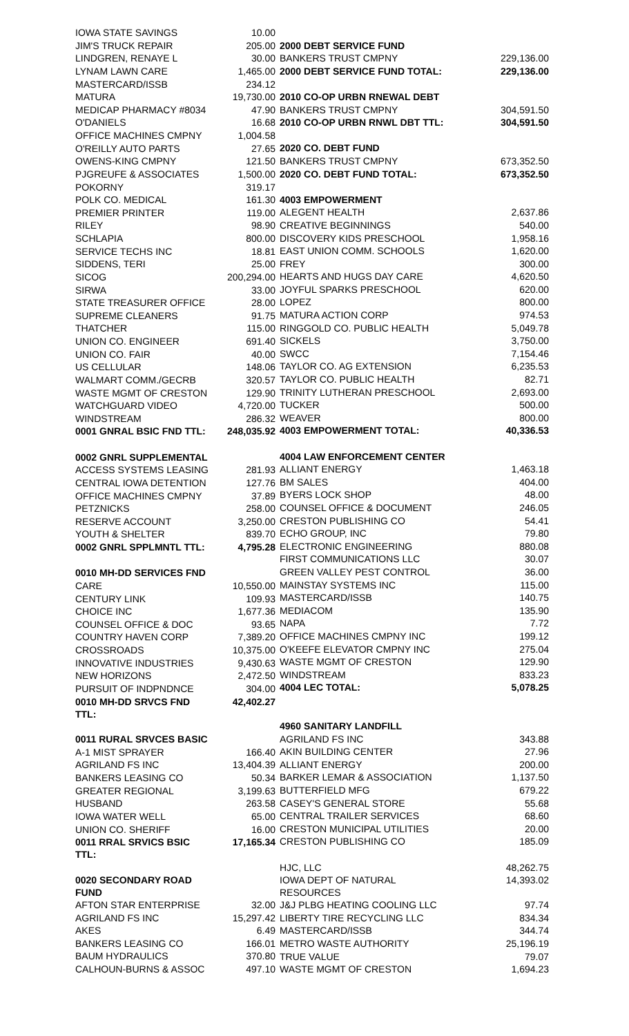| IOWA STATE SAVINGS | 10.00 |
| JIM'S TRUCK REPAIR | 205.00 |
| LINDGREN, RENAYE L | 30.00 |
| LYNAM LAWN CARE | 1,465.00 |
| MASTERCARD/ISSB | 234.12 |
| MATURA | 19,730.00 |
| MEDICAP PHARMACY #8034 | 47.90 |
| O'DANIELS | 16.68 |
| OFFICE MACHINES CMPNY | 1,004.58 |
| O'REILLY AUTO PARTS | 27.65 |
| OWENS-KING CMPNY | 121.50 |
| PJGREUFE & ASSOCIATES | 1,500.00 |
| POKORNY | 319.17 |
| POLK CO. MEDICAL | 161.30 |
| PREMIER PRINTER | 119.00 |
| RILEY | 98.90 |
| SCHLAPIA | 800.00 |
| SERVICE TECHS INC | 18.81 |
| SIDDENS, TERI | 25.00 |
| SICOG | 200,294.00 |
| SIRWA | 33.00 |
| STATE TREASURER OFFICE | 28.00 |
| SUPREME CLEANERS | 91.75 |
| THATCHER | 115.00 |
| UNION CO. ENGINEER | 691.40 |
| UNION CO. FAIR | 40.00 |
| US CELLULAR | 148.06 |
| WALMART COMM./GECRB | 320.57 |
| WASTE MGMT OF CRESTON | 129.90 |
| WATCHGUARD VIDEO | 4,720.00 |
| WINDSTREAM | 286.32 |
| 0001 GNRAL BSIC FND TTL: | 248,035.92 |
| 0002 GNRL SUPPLEMENTAL | |
| ACCESS SYSTEMS LEASING | 281.93 |
| CENTRAL IOWA DETENTION | 127.76 |
| OFFICE MACHINES CMPNY | 37.89 |
| PETZNICKS | 258.00 |
| RESERVE ACCOUNT | 3,250.00 |
| YOUTH & SHELTER | 839.70 |
| 0002 GNRL SPPLMNTL TTL: | 4,795.28 |
| 0010 MH-DD SERVICES FND | |
| CARE | 10,550.00 |
| CENTURY LINK | 109.93 |
| CHOICE INC | 1,677.36 |
| COUNSEL OFFICE & DOC | 93.65 |
| COUNTRY HAVEN CORP | 7,389.20 |
| CROSSROADS | 10,375.00 |
| INNOVATIVE INDUSTRIES | 9,430.63 |
| NEW HORIZONS | 2,472.50 |
| PURSUIT OF INDPNDNCE | 304.00 |
| 0010 MH-DD SRVCS FND TTL: | 42,402.27 |
| 0011 RURAL SRVCES BASIC | |
| A-1 MIST SPRAYER | 166.40 |
| AGRILAND FS INC | 13,404.39 |
| BANKERS LEASING CO | 50.34 |
| GREATER REGIONAL | 3,199.63 |
| HUSBAND | 263.58 |
| IOWA WATER WELL | 65.00 |
| UNION CO. SHERIFF | 16.00 |
| 0011 RRAL SRVICS BSIC TTL: | 17,165.34 |
| 0020 SECONDARY ROAD FUND | |
| AFTON STAR ENTERPRISE | 32.00 |
| AGRILAND FS INC | 15,297.42 |
| AKES | 6.49 |
| BANKERS LEASING CO | 166.01 |
| BAUM HYDRAULICS | 370.80 |
| CALHOUN-BURNS & ASSOC | 497.10 |
| 2000 DEBT SERVICE FUND | |
| BANKERS TRUST CMPNY | 229,136.00 |
| 2000 DEBT SERVICE FUND TOTAL: | 229,136.00 |
| 2010 CO-OP URBN RNEWAL DEBT | |
| BANKERS TRUST CMPNY | 304,591.50 |
| 2010 CO-OP URBN RNWL DBT TTL: | 304,591.50 |
| 2020 CO. DEBT FUND | |
| BANKERS TRUST CMPNY | 673,352.50 |
| 2020 CO. DEBT FUND TOTAL: | 673,352.50 |
| 4003 EMPOWERMENT | |
| ALEGENT HEALTH | 2,637.86 |
| CREATIVE BEGINNINGS | 540.00 |
| DISCOVERY KIDS PRESCHOOL | 1,958.16 |
| EAST UNION COMM. SCHOOLS | 1,620.00 |
| FREY | 300.00 |
| HEARTS AND HUGS DAY CARE | 4,620.50 |
| JOYFUL SPARKS PRESCHOOL | 620.00 |
| LOPEZ | 800.00 |
| MATURA ACTION CORP | 974.53 |
| RINGGOLD CO. PUBLIC HEALTH | 5,049.78 |
| SICKELS | 3,750.00 |
| SWCC | 7,154.46 |
| TAYLOR CO. AG EXTENSION | 6,235.53 |
| TAYLOR CO. PUBLIC HEALTH | 82.71 |
| TRINITY LUTHERAN PRESCHOOL | 2,693.00 |
| TUCKER | 500.00 |
| WEAVER | 800.00 |
| 4003 EMPOWERMENT TOTAL: | 40,336.53 |
| 4004 LAW ENFORCEMENT CENTER | |
| ALLIANT ENERGY | 1,463.18 |
| BM SALES | 404.00 |
| BYERS LOCK SHOP | 48.00 |
| COUNSEL OFFICE & DOCUMENT | 246.05 |
| CRESTON PUBLISHING CO | 54.41 |
| ECHO GROUP, INC | 79.80 |
| ELECTRONIC ENGINEERING | 880.08 |
| FIRST COMMUNICATIONS LLC | 30.07 |
| GREEN VALLEY PEST CONTROL | 36.00 |
| MAINSTAY SYSTEMS INC | 115.00 |
| MASTERCARD/ISSB | 140.75 |
| MEDIACOM | 135.90 |
| NAPA | 7.72 |
| OFFICE MACHINES CMPNY INC | 199.12 |
| O'KEEFE ELEVATOR CMPNY INC | 275.04 |
| WASTE MGMT OF CRESTON | 129.90 |
| WINDSTREAM | 833.23 |
| 4004 LEC TOTAL: | 5,078.25 |
| 4960 SANITARY LANDFILL | |
| AGRILAND FS INC | 343.88 |
| AKIN BUILDING CENTER | 27.96 |
| ALLIANT ENERGY | 200.00 |
| BARKER LEMAR & ASSOCIATION | 1,137.50 |
| BUTTERFIELD MFG | 679.22 |
| CASEY'S GENERAL STORE | 55.68 |
| CENTRAL TRAILER SERVICES | 68.60 |
| CRESTON MUNICIPAL UTILITIES | 20.00 |
| CRESTON PUBLISHING CO | 185.09 |
| HJC, LLC | 48,262.75 |
| IOWA DEPT OF NATURAL RESOURCES | 14,393.02 |
| J&J PLBG HEATING COOLING LLC | 97.74 |
| LIBERTY TIRE RECYCLING LLC | 834.34 |
| MASTERCARD/ISSB | 344.74 |
| METRO WASTE AUTHORITY | 25,196.19 |
| TRUE VALUE | 79.07 |
| WASTE MGMT OF CRESTON | 1,694.23 |